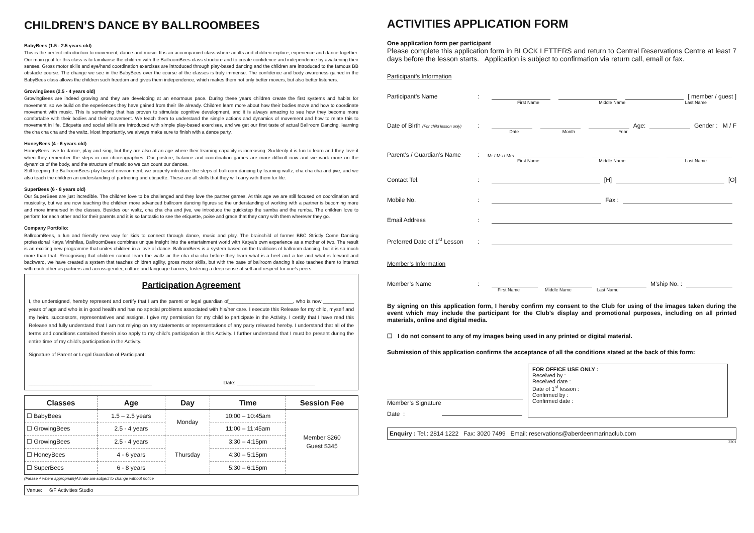CHILDREN’S DANCE BY BALLROOMBEES
BabyBees (1.5 - 2.5 years old)
This is the perfect introduction to movement, dance and music. It is an accompanied class where adults and children explore, experience and dance together. Our main goal for this class is to familiarise the children with the BallroomBees class structure and to create confidence and independence by awakening their senses. Gross motor skills and eye/hand coordination exercises are introduced through play-based dancing and the children are introduced to the famous BB obstacle course. The change we see in the BabyBees over the course of the classes is truly immense. The confidence and body awareness gained in the BabyBees class allows the children such freedom and gives them independence, which makes them not only better movers, but also better listeners.
GrowingBees (2.5 - 4 years old)
GrowingBees are indeed growing and they are developing at an enormous pace. During these years children create the first systems and habits for movement, so we build on the experiences they have gained from their life already. Children learn more about how their bodies move and how to coordinate movement with music. This is something that has proven to stimulate cognitive development, and it is always amazing to see how they become more comfortable with their bodies and their movement. We teach them to understand the simple actions and dynamics of movement and how to relate this to movement in life. Etiquette and social skills are introduced with simple play-based exercises, and we get our first taste of actual Ballroom Dancing, learning the cha cha cha and the waltz. Most importantly, we always make sure to finish with a dance party.
HoneyBees (4 - 6 years old)
HoneyBees love to dance, play and sing, but they are also at an age where their learning capacity is increasing. Suddenly it is fun to learn and they love it when they remember the steps in our choreographies. Our posture, balance and coordination games are more difficult now and we work more on the dynamics of the body, and the structure of music so we can count our dances.
Still keeping the BallroomBees play-based environment, we properly introduce the steps of ballroom dancing by learning waltz, cha cha cha and jive, and we also teach the children an understanding of partnering and etiquette. These are all skills that they will carry with them for life.
SuperBees (6 - 8 years old)
Our SuperBees are just incredible. The children love to be challenged and they love the partner games. At this age we are still focused on coordination and musicality, but we are now teaching the children more advanced ballroom dancing figures so the understanding of working with a partner is becoming more and more immersed in the classes. Besides our waltz, cha cha cha and jive, we introduce the quickstep the samba and the rumba. The children love to perform for each other and for their parents and it is so fantastic to see the etiquette, poise and grace that they carry with them wherever they go.
Company Portfolio:
BallroomBees, a fun and friendly new way for kids to connect through dance, music and play. The brainchild of former BBC Strictly Come Dancing professional Katya Virshilas, BallroomBees combines unique insight into the entertainment world with Katya’s own experience as a mother of two. The result is an exciting new programme that unites children in a love of dance. BallromBees is a system based on the traditions of ballroom dancing, but it is so much more than that. Recognising that children cannot learn the waltz or the cha cha cha before they learn what is a heel and a toe and what is forward and backward, we have created a system that teaches children agility, gross motor skills, but with the base of ballroom dancing it also teaches them to interact with each other as partners and across gender, culture and language barriers, fostering a deep sense of self and respect for one’s peers.
Participation Agreement
I, the undersigned, hereby represent and certify that I am the parent or legal guardian of_______________________, who is now ___________ years of age and who is in good health and has no special problems associated with his/her care. I execute this Release for my child, myself and my heirs, successors, representatives and assigns. I give my permission for my child to participate in the Activity. I certify that I have read this Release and fully understand that I am not relying on any statements or representations of any party released hereby. I understand that all of the terms and conditions contained therein also apply to my child’s participation in this Activity. I further understand that I must be present during the entire time of my child’s participation in the Activity.
Signature of Parent or Legal Guardian of Participant:
____________________________________________ Date: ____________________________
| Classes | Age | Day | Time | Session Fee |
| --- | --- | --- | --- | --- |
| ☐ BabyBees | 1.5 – 2.5 years | Monday | 10:00 – 10:45am | Member $260 Guest $345 |
| ☐ GrowingBees | 2.5 - 4 years | | 11:00 – 11:45am | |
| ☐ GrowingBees | 2.5 - 4 years | Thursday | 3:30 – 4:15pm | |
| ☐ HoneyBees | 4 - 6 years | | 4:30 – 5:15pm | |
| ☐ SuperBees | 6 - 8 years | | 5:30 – 6:15pm | |
(Please √ where appropriate)All rate are subject to change without notice
Venue: 6/F Activities Studio
ACTIVITIES APPLICATION FORM
One application form per participant
Please complete this application form in BLOCK LETTERS and return to Central Reservations Centre at least 7 days before the lesson starts. Application is subject to confirmation via return call, email or fax.
Participant’s Information
Participant’s Name: [ member / guest ]
First Name Middle Name Last Name
Date of Birth (For child lesson only): Age: Gender : M / F
Date Month Year
Parent’s / Guardian’s Name: Mr / Ms / Mrs
First Name Middle Name Last Name
Contact Tel.: [H] [O]
Mobile No.: Fax :
Email Address:
Preferred Date of 1<sup>st</sup> Lesson:
Member’s Information
Member’s Name: M’ship No. :
First Name Middle Name Last Name
By signing on this application form, I hereby confirm my consent to the Club for using of the images taken during the event which may include the participant for the Club’s display and promotional purposes, including on all printed materials, online and digital media.
☐ I do not consent to any of my images being used in any printed or digital material.
Submission of this application confirms the acceptance of all the conditions stated at the back of this form:
Member’s Signature
Date :
FOR OFFICE USE ONLY :
Received by :
Received date :
Date of 1<sup>st</sup> lesson :
Confirmed by :
Confirmed date :
Enquiry : Tel.: 2814 1222 Fax: 3020 7499 Email: reservations@aberdeenmarinaclub.com
2201